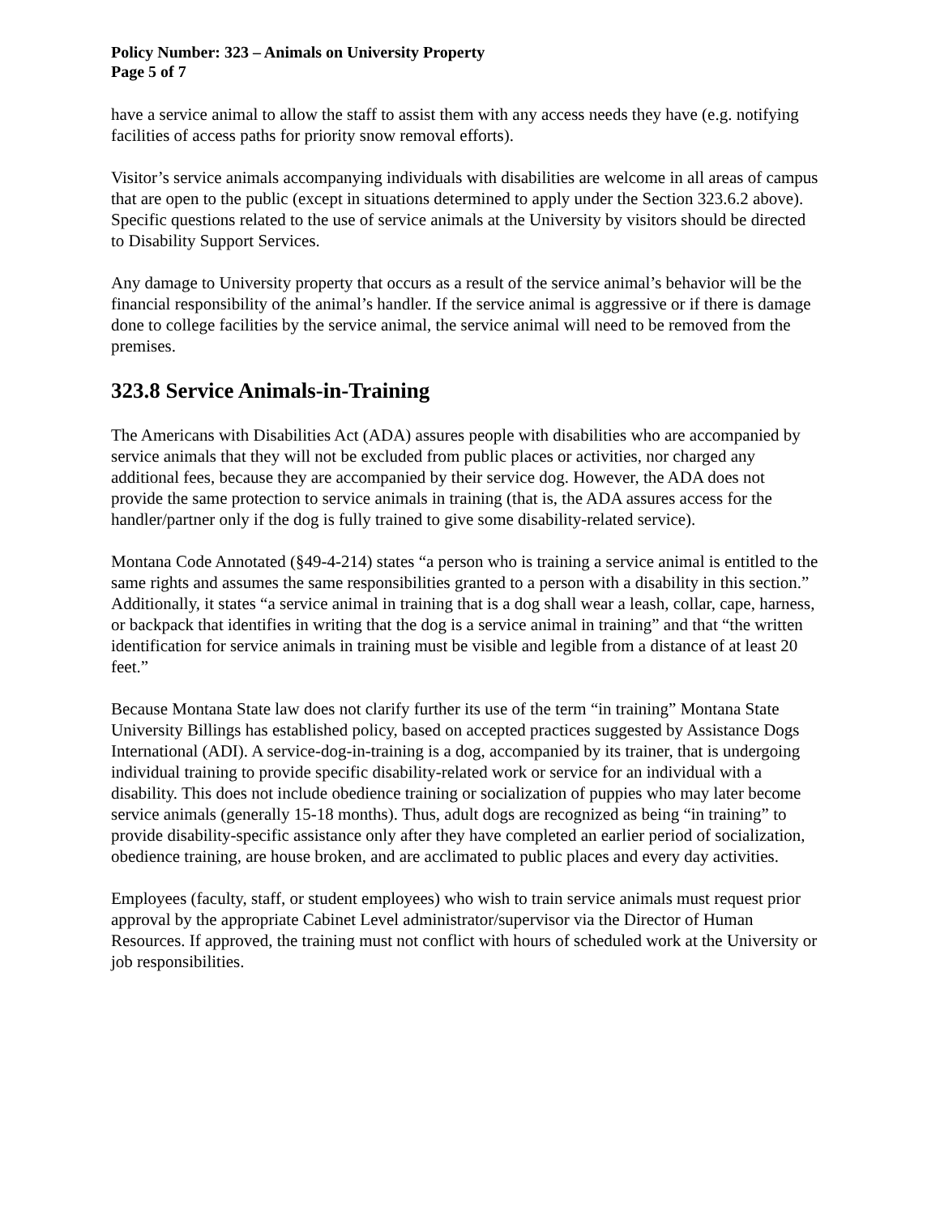Policy Number: 323 – Animals on University Property
Page 5 of 7
have a service animal to allow the staff to assist them with any access needs they have (e.g. notifying facilities of access paths for priority snow removal efforts).
Visitor’s service animals accompanying individuals with disabilities are welcome in all areas of campus that are open to the public (except in situations determined to apply under the Section 323.6.2 above). Specific questions related to the use of service animals at the University by visitors should be directed to Disability Support Services.
Any damage to University property that occurs as a result of the service animal’s behavior will be the financial responsibility of the animal’s handler. If the service animal is aggressive or if there is damage done to college facilities by the service animal, the service animal will need to be removed from the premises.
323.8 Service Animals-in-Training
The Americans with Disabilities Act (ADA) assures people with disabilities who are accompanied by service animals that they will not be excluded from public places or activities, nor charged any additional fees, because they are accompanied by their service dog. However, the ADA does not provide the same protection to service animals in training (that is, the ADA assures access for the handler/partner only if the dog is fully trained to give some disability-related service).
Montana Code Annotated (§49-4-214) states “a person who is training a service animal is entitled to the same rights and assumes the same responsibilities granted to a person with a disability in this section.” Additionally, it states “a service animal in training that is a dog shall wear a leash, collar, cape, harness, or backpack that identifies in writing that the dog is a service animal in training” and that “the written identification for service animals in training must be visible and legible from a distance of at least 20 feet.”
Because Montana State law does not clarify further its use of the term “in training” Montana State University Billings has established policy, based on accepted practices suggested by Assistance Dogs International (ADI). A service-dog-in-training is a dog, accompanied by its trainer, that is undergoing individual training to provide specific disability-related work or service for an individual with a disability. This does not include obedience training or socialization of puppies who may later become service animals (generally 15-18 months). Thus, adult dogs are recognized as being “in training” to provide disability-specific assistance only after they have completed an earlier period of socialization, obedience training, are house broken, and are acclimated to public places and every day activities.
Employees (faculty, staff, or student employees) who wish to train service animals must request prior approval by the appropriate Cabinet Level administrator/supervisor via the Director of Human Resources. If approved, the training must not conflict with hours of scheduled work at the University or job responsibilities.